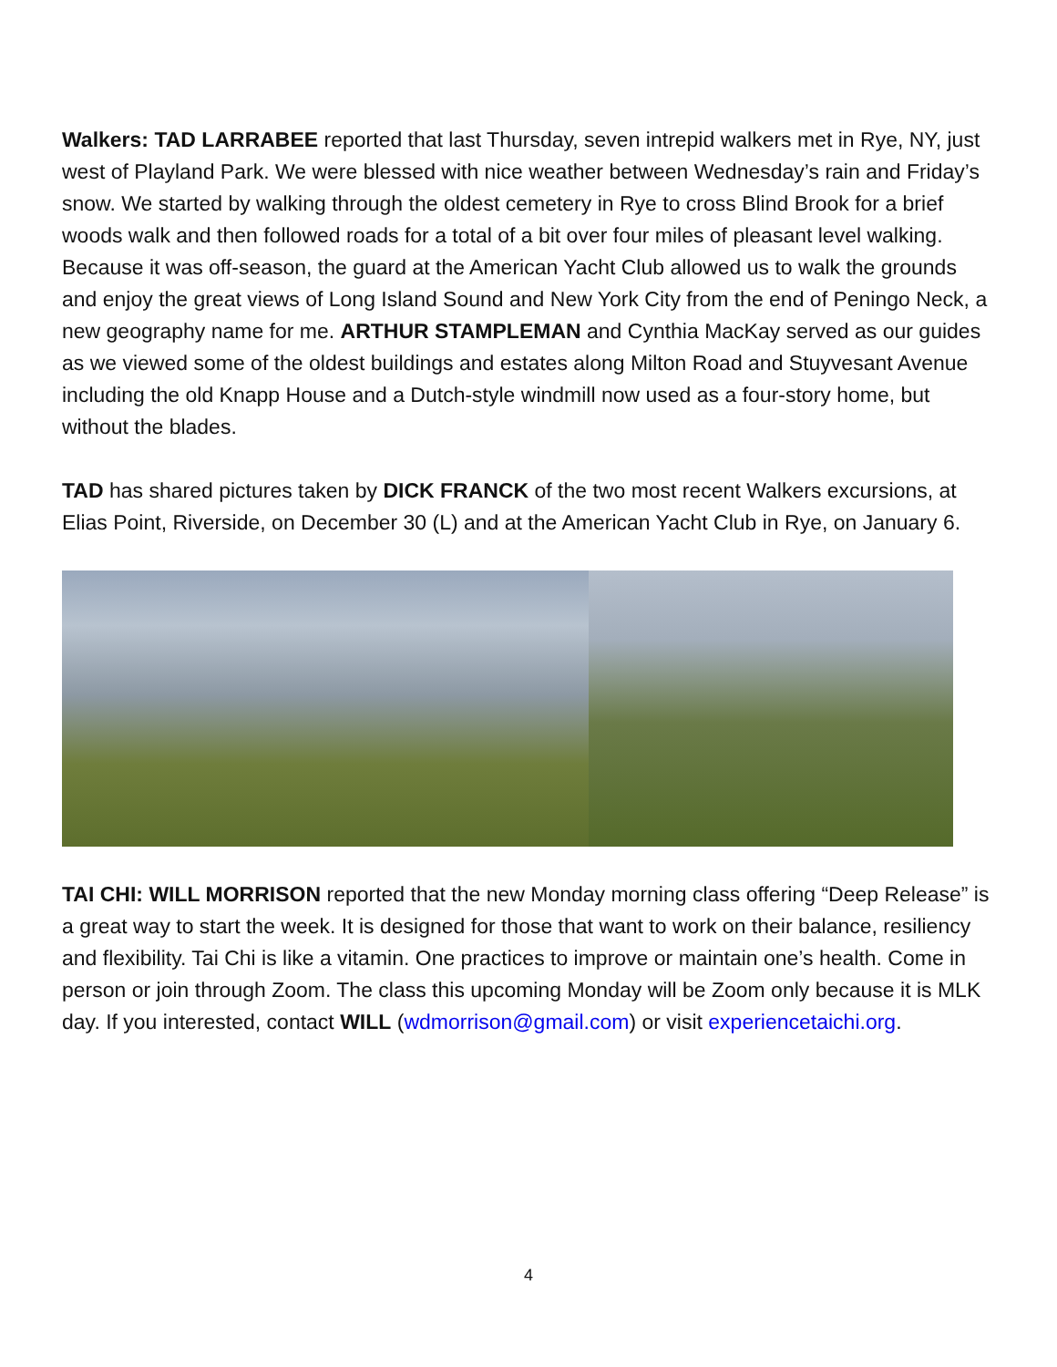Walkers: TAD LARRABEE reported that last Thursday, seven intrepid walkers met in Rye, NY, just west of Playland Park. We were blessed with nice weather between Wednesday’s rain and Friday’s snow. We started by walking through the oldest cemetery in Rye to cross Blind Brook for a brief woods walk and then followed roads for a total of a bit over four miles of pleasant level walking. Because it was off-season, the guard at the American Yacht Club allowed us to walk the grounds and enjoy the great views of Long Island Sound and New York City from the end of Peningo Neck, a new geography name for me. ARTHUR STAMPLEMAN and Cynthia MacKay served as our guides as we viewed some of the oldest buildings and estates along Milton Road and Stuyvesant Avenue including the old Knapp House and a Dutch-style windmill now used as a four-story home, but without the blades.
TAD has shared pictures taken by DICK FRANCK of the two most recent Walkers excursions, at Elias Point, Riverside, on December 30 (L) and at the American Yacht Club in Rye, on January 6.
TAI CHI: WILL MORRISON reported that the new Monday morning class offering “Deep Release” is a great way to start the week. It is designed for those that want to work on their balance, resiliency and flexibility. Tai Chi is like a vitamin. One practices to improve or maintain one’s health. Come in person or join through Zoom. The class this upcoming Monday will be Zoom only because it is MLK day. If you interested, contact WILL (wdmorrison@gmail.com) or visit experiencetaichi.org.
4